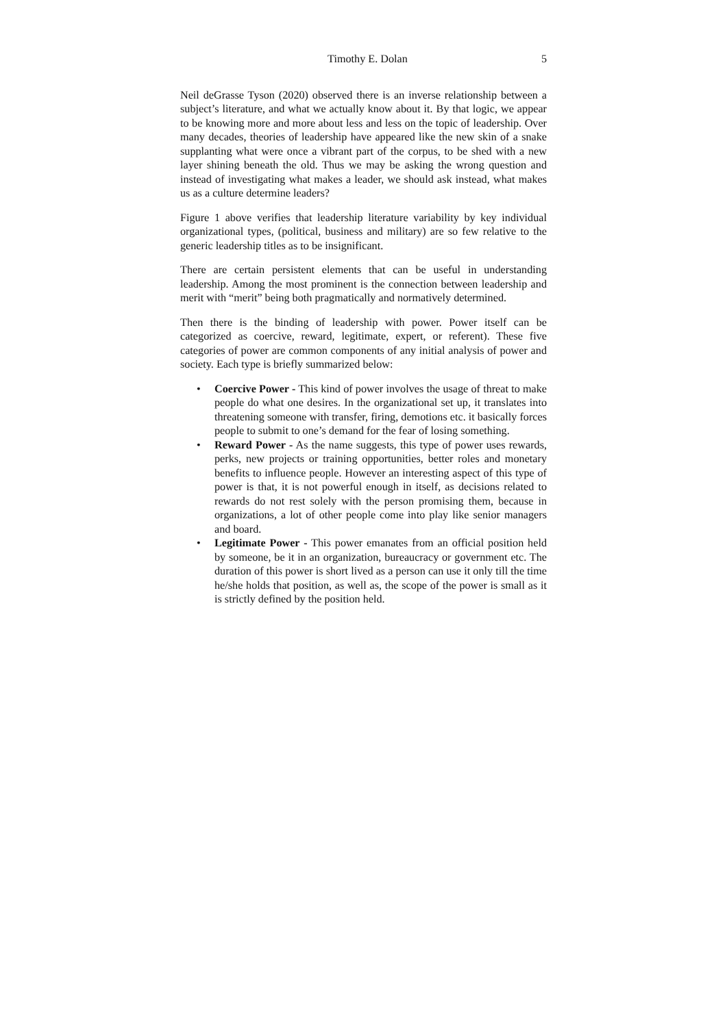Timothy E. Dolan 5
Neil deGrasse Tyson (2020) observed there is an inverse relationship between a subject’s literature, and what we actually know about it. By that logic, we appear to be knowing more and more about less and less on the topic of leadership. Over many decades, theories of leadership have appeared like the new skin of a snake supplanting what were once a vibrant part of the corpus, to be shed with a new layer shining beneath the old. Thus we may be asking the wrong question and instead of investigating what makes a leader, we should ask instead, what makes us as a culture determine leaders?
Figure 1 above verifies that leadership literature variability by key individual organizational types, (political, business and military) are so few relative to the generic leadership titles as to be insignificant.
There are certain persistent elements that can be useful in understanding leadership. Among the most prominent is the connection between leadership and merit with “merit” being both pragmatically and normatively determined.
Then there is the binding of leadership with power. Power itself can be categorized as coercive, reward, legitimate, expert, or referent). These five categories of power are common components of any initial analysis of power and society. Each type is briefly summarized below:
• Coercive Power - This kind of power involves the usage of threat to make people do what one desires. In the organizational set up, it translates into threatening someone with transfer, firing, demotions etc. it basically forces people to submit to one’s demand for the fear of losing something.
• Reward Power - As the name suggests, this type of power uses rewards, perks, new projects or training opportunities, better roles and monetary benefits to influence people. However an interesting aspect of this type of power is that, it is not powerful enough in itself, as decisions related to rewards do not rest solely with the person promising them, because in organizations, a lot of other people come into play like senior managers and board.
• Legitimate Power - This power emanates from an official position held by someone, be it in an organization, bureaucracy or government etc. The duration of this power is short lived as a person can use it only till the time he/she holds that position, as well as, the scope of the power is small as it is strictly defined by the position held.